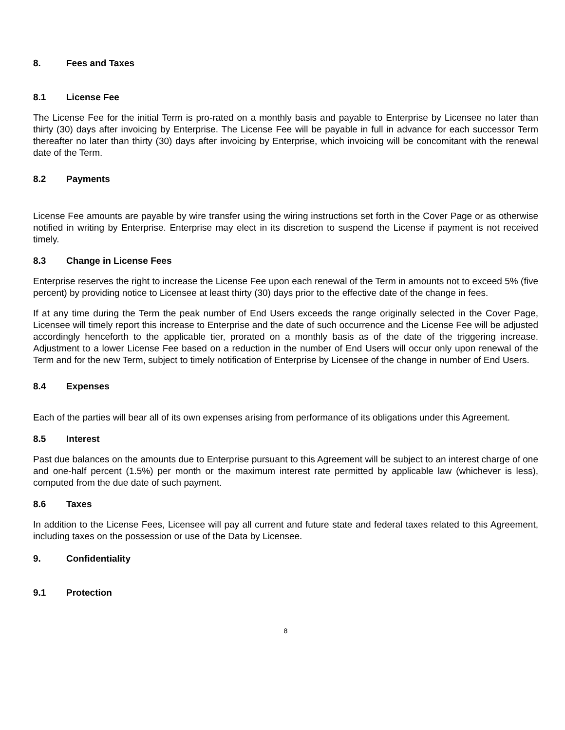8. Fees and Taxes
8.1 License Fee
The License Fee for the initial Term is pro-rated on a monthly basis and payable to Enterprise by Licensee no later than thirty (30) days after invoicing by Enterprise. The License Fee will be payable in full in advance for each successor Term thereafter no later than thirty (30) days after invoicing by Enterprise, which invoicing will be concomitant with the renewal date of the Term.
8.2 Payments
License Fee amounts are payable by wire transfer using the wiring instructions set forth in the Cover Page or as otherwise notified in writing by Enterprise. Enterprise may elect in its discretion to suspend the License if payment is not received timely.
8.3 Change in License Fees
Enterprise reserves the right to increase the License Fee upon each renewal of the Term in amounts not to exceed 5% (five percent) by providing notice to Licensee at least thirty (30) days prior to the effective date of the change in fees.
If at any time during the Term the peak number of End Users exceeds the range originally selected in the Cover Page, Licensee will timely report this increase to Enterprise and the date of such occurrence and the License Fee will be adjusted accordingly henceforth to the applicable tier, prorated on a monthly basis as of the date of the triggering increase. Adjustment to a lower License Fee based on a reduction in the number of End Users will occur only upon renewal of the Term and for the new Term, subject to timely notification of Enterprise by Licensee of the change in number of End Users.
8.4 Expenses
Each of the parties will bear all of its own expenses arising from performance of its obligations under this Agreement.
8.5 Interest
Past due balances on the amounts due to Enterprise pursuant to this Agreement will be subject to an interest charge of one and one-half percent (1.5%) per month or the maximum interest rate permitted by applicable law (whichever is less), computed from the due date of such payment.
8.6 Taxes
In addition to the License Fees, Licensee will pay all current and future state and federal taxes related to this Agreement, including taxes on the possession or use of the Data by Licensee.
9. Confidentiality
9.1 Protection
8